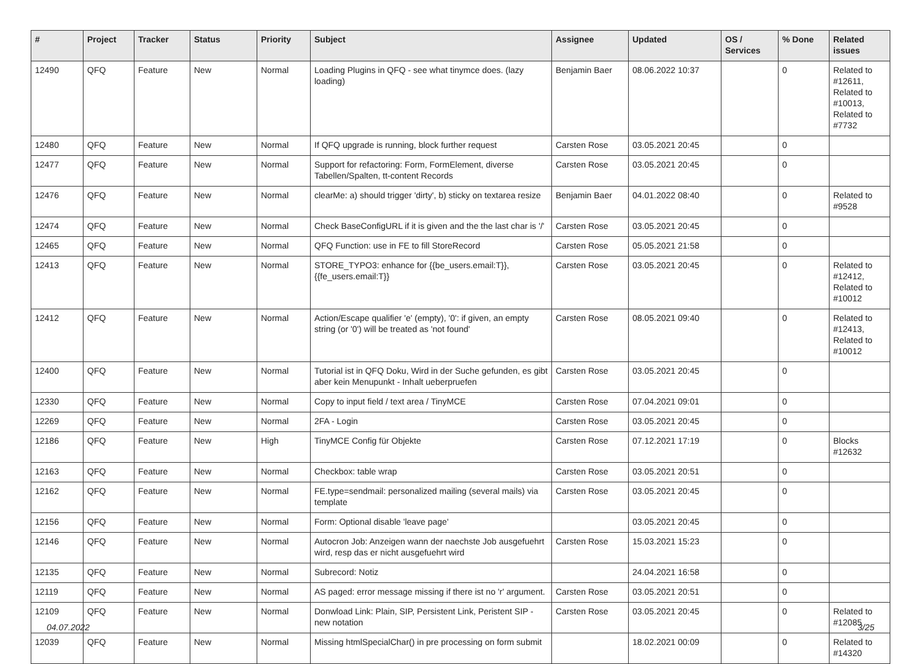| # | Project | Tracker | Status | Priority | Subject | Assignee | Updated | OS / Services | % Done | Related issues |
| --- | --- | --- | --- | --- | --- | --- | --- | --- | --- | --- |
| 12490 | QFQ | Feature | New | Normal | Loading Plugins in QFQ - see what tinymce does. (lazy loading) | Benjamin Baer | 08.06.2022 10:37 | | 0 | Related to #12611, Related to #10013, Related to #7732 |
| 12480 | QFQ | Feature | New | Normal | If QFQ upgrade is running, block further request | Carsten Rose | 03.05.2021 20:45 | | 0 | |
| 12477 | QFQ | Feature | New | Normal | Support for refactoring: Form, FormElement, diverse Tabellen/Spalten, tt-content Records | Carsten Rose | 03.05.2021 20:45 | | 0 | |
| 12476 | QFQ | Feature | New | Normal | clearMe: a) should trigger 'dirty', b) sticky on textarea resize | Benjamin Baer | 04.01.2022 08:40 | | 0 | Related to #9528 |
| 12474 | QFQ | Feature | New | Normal | Check BaseConfigURL if it is given and the the last char is '/' | Carsten Rose | 03.05.2021 20:45 | | 0 | |
| 12465 | QFQ | Feature | New | Normal | QFQ Function: use in FE to fill StoreRecord | Carsten Rose | 05.05.2021 21:58 | | 0 | |
| 12413 | QFQ | Feature | New | Normal | STORE_TYPO3: enhance for {{be_users.email:T}}, {{fe_users.email:T}} | Carsten Rose | 03.05.2021 20:45 | | 0 | Related to #12412, Related to #10012 |
| 12412 | QFQ | Feature | New | Normal | Action/Escape qualifier 'e' (empty), '0': if given, an empty string (or '0') will be treated as 'not found' | Carsten Rose | 08.05.2021 09:40 | | 0 | Related to #12413, Related to #10012 |
| 12400 | QFQ | Feature | New | Normal | Tutorial ist in QFQ Doku, Wird in der Suche gefunden, es gibt aber kein Menupunkt - Inhalt ueberpruefen | Carsten Rose | 03.05.2021 20:45 | | 0 | |
| 12330 | QFQ | Feature | New | Normal | Copy to input field / text area / TinyMCE | Carsten Rose | 07.04.2021 09:01 | | 0 | |
| 12269 | QFQ | Feature | New | Normal | 2FA - Login | Carsten Rose | 03.05.2021 20:45 | | 0 | |
| 12186 | QFQ | Feature | New | High | TinyMCE Config für Objekte | Carsten Rose | 07.12.2021 17:19 | | 0 | Blocks #12632 |
| 12163 | QFQ | Feature | New | Normal | Checkbox: table wrap | Carsten Rose | 03.05.2021 20:51 | | 0 | |
| 12162 | QFQ | Feature | New | Normal | FE.type=sendmail: personalized mailing (several mails) via template | Carsten Rose | 03.05.2021 20:45 | | 0 | |
| 12156 | QFQ | Feature | New | Normal | Form: Optional disable 'leave page' | | 03.05.2021 20:45 | | 0 | |
| 12146 | QFQ | Feature | New | Normal | Autocron Job: Anzeigen wann der naechste Job ausgefuehrt wird, resp das er nicht ausgefuehrt wird | Carsten Rose | 15.03.2021 15:23 | | 0 | |
| 12135 | QFQ | Feature | New | Normal | Subrecord: Notiz | | 24.04.2021 16:58 | | 0 | |
| 12119 | QFQ | Feature | New | Normal | AS paged: error message missing if there ist no 'r' argument. | Carsten Rose | 03.05.2021 20:51 | | 0 | |
| 12109 | QFQ | Feature | New | Normal | Donwload Link: Plain, SIP, Persistent Link, Peristent SIP - new notation | Carsten Rose | 03.05.2021 20:45 | | 0 | Related to #12085 |
| 12039 | QFQ | Feature | New | Normal | Missing htmlSpecialChar() in pre processing on form submit | | 18.02.2021 00:09 | | 0 | Related to #14320 |
04.07.2022 3/25